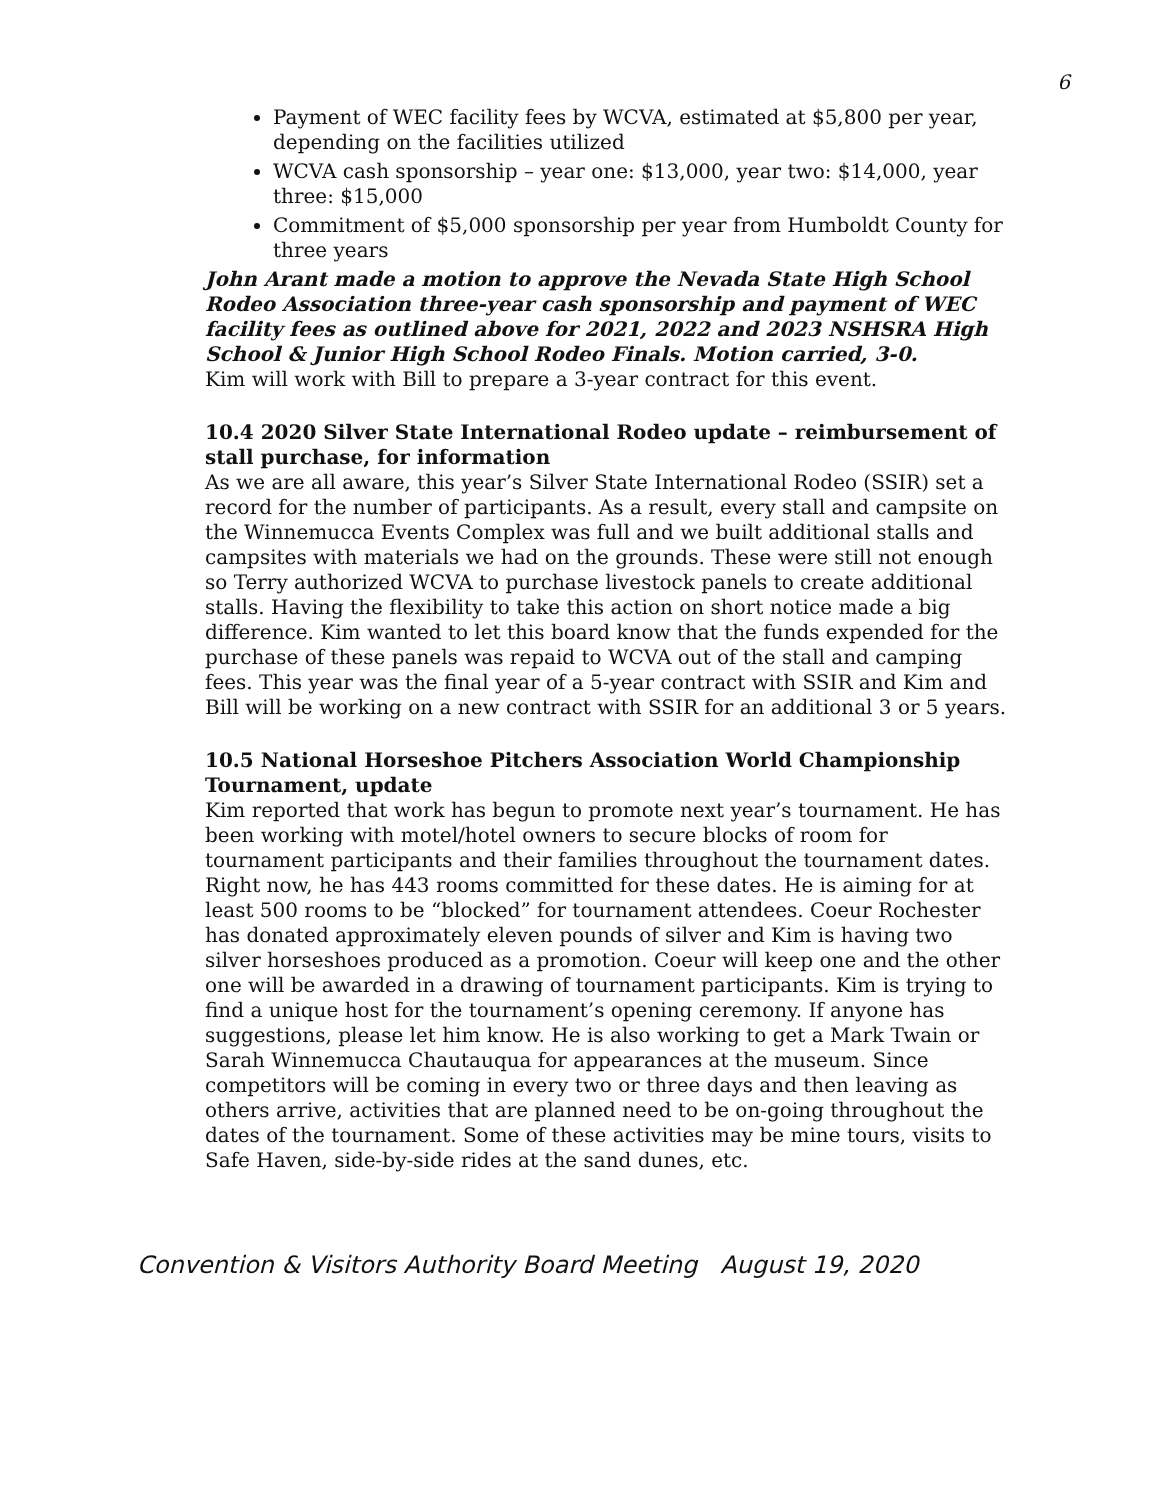6
Payment of WEC facility fees by WCVA, estimated at $5,800 per year, depending on the facilities utilized
WCVA cash sponsorship – year one: $13,000, year two: $14,000, year three: $15,000
Commitment of $5,000 sponsorship per year from Humboldt County for three years
John Arant made a motion to approve the Nevada State High School Rodeo Association three-year cash sponsorship and payment of WEC facility fees as outlined above for 2021, 2022 and 2023 NSHSRA High School & Junior High School Rodeo Finals. Motion carried, 3-0.
Kim will work with Bill to prepare a 3-year contract for this event.
10.4 2020 Silver State International Rodeo update – reimbursement of stall purchase, for information
As we are all aware, this year’s Silver State International Rodeo (SSIR) set a record for the number of participants. As a result, every stall and campsite on the Winnemucca Events Complex was full and we built additional stalls and campsites with materials we had on the grounds. These were still not enough so Terry authorized WCVA to purchase livestock panels to create additional stalls. Having the flexibility to take this action on short notice made a big difference. Kim wanted to let this board know that the funds expended for the purchase of these panels was repaid to WCVA out of the stall and camping fees. This year was the final year of a 5-year contract with SSIR and Kim and Bill will be working on a new contract with SSIR for an additional 3 or 5 years.
10.5 National Horseshoe Pitchers Association World Championship Tournament, update
Kim reported that work has begun to promote next year’s tournament. He has been working with motel/hotel owners to secure blocks of room for tournament participants and their families throughout the tournament dates. Right now, he has 443 rooms committed for these dates. He is aiming for at least 500 rooms to be “blocked” for tournament attendees. Coeur Rochester has donated approximately eleven pounds of silver and Kim is having two silver horseshoes produced as a promotion. Coeur will keep one and the other one will be awarded in a drawing of tournament participants. Kim is trying to find a unique host for the tournament’s opening ceremony. If anyone has suggestions, please let him know. He is also working to get a Mark Twain or Sarah Winnemucca Chautauqua for appearances at the museum. Since competitors will be coming in every two or three days and then leaving as others arrive, activities that are planned need to be on-going throughout the dates of the tournament. Some of these activities may be mine tours, visits to Safe Haven, side-by-side rides at the sand dunes, etc.
Convention & Visitors Authority Board Meeting August 19, 2020